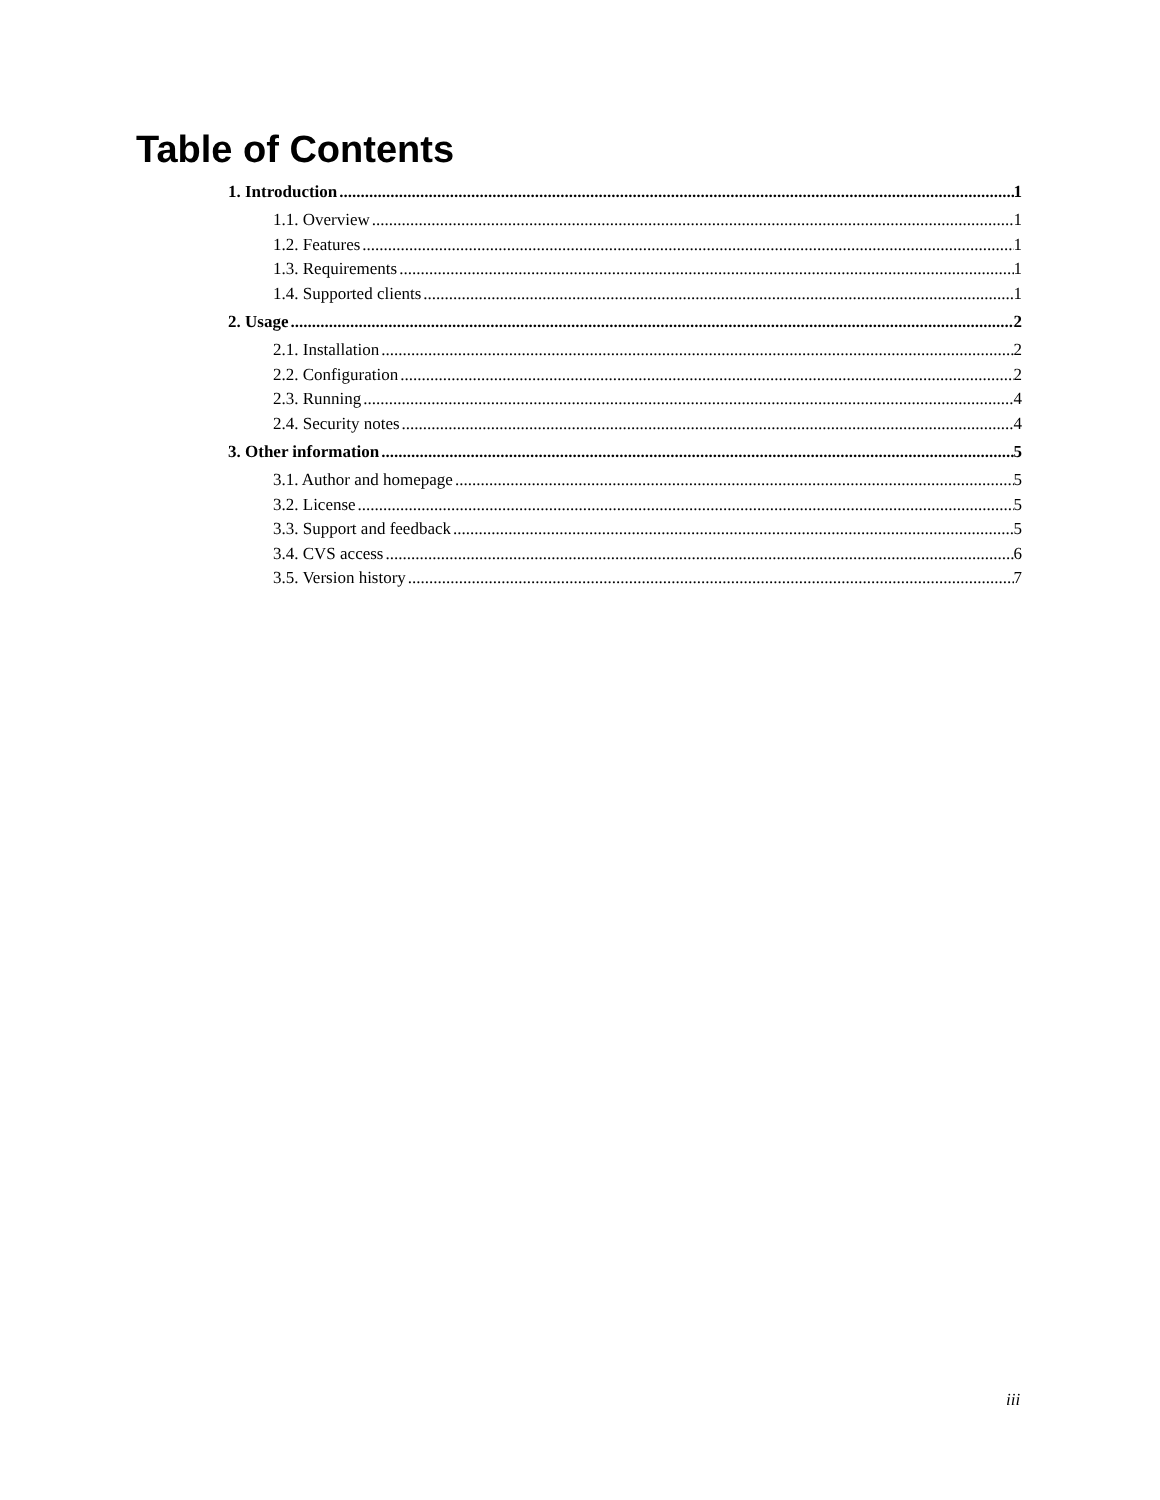Table of Contents
1. Introduction 1
1.1. Overview 1
1.2. Features 1
1.3. Requirements 1
1.4. Supported clients 1
2. Usage 2
2.1. Installation 2
2.2. Configuration 2
2.3. Running 4
2.4. Security notes 4
3. Other information 5
3.1. Author and homepage 5
3.2. License 5
3.3. Support and feedback 5
3.4. CVS access 6
3.5. Version history 7
iii